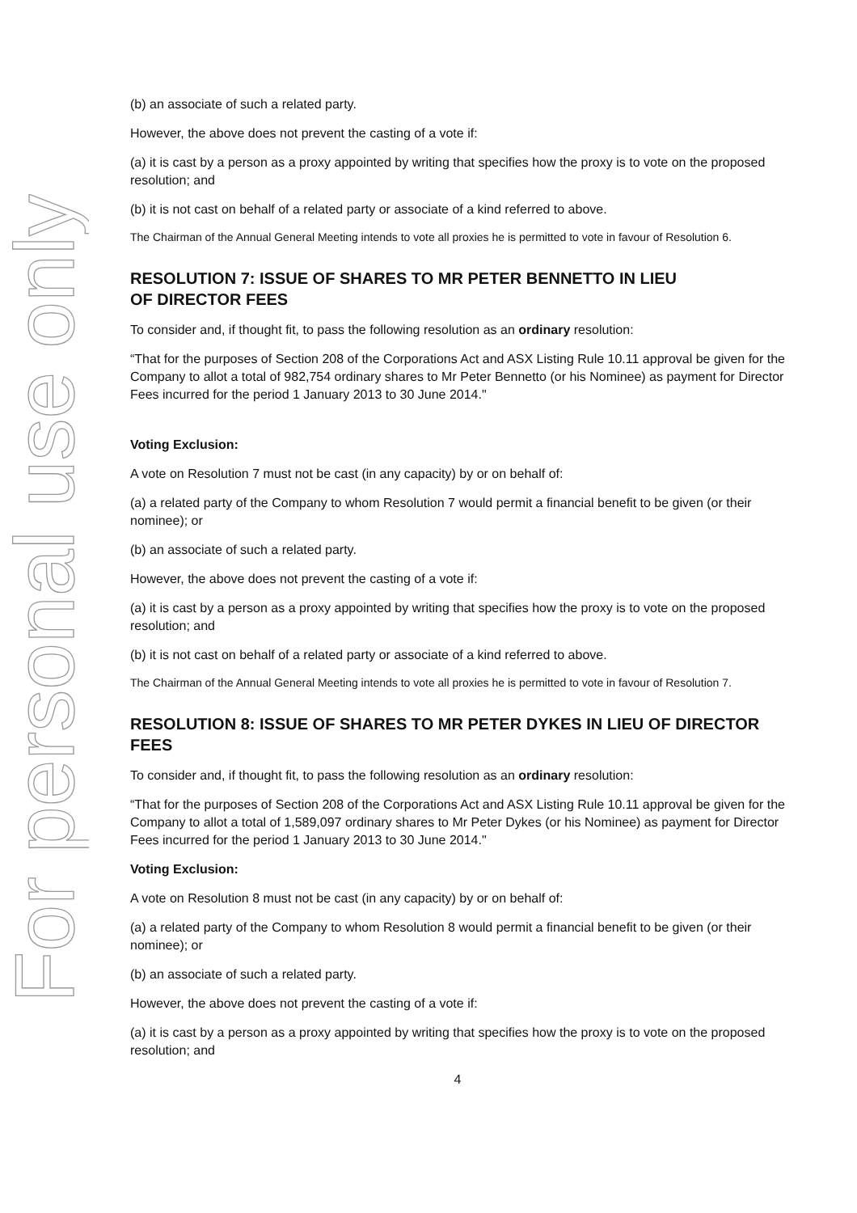For personal use only
(b) an associate of such a related party.
However, the above does not prevent the casting of a vote if:
(a) it is cast by a person as a proxy appointed by writing that specifies how the proxy is to vote on the proposed resolution; and
(b) it is not cast on behalf of a related party or associate of a kind referred to above.
The Chairman of the Annual General Meeting intends to vote all proxies he is permitted to vote in favour of Resolution 6.
RESOLUTION 7: ISSUE OF SHARES TO MR PETER BENNETTO IN LIEU
OF DIRECTOR FEES
To consider and, if thought fit, to pass the following resolution as an ordinary resolution:
“That for the purposes of Section 208 of the Corporations Act and ASX Listing Rule 10.11 approval be given for the Company to allot a total of 982,754 ordinary shares to Mr Peter Bennetto (or his Nominee) as payment for Director Fees incurred for the period 1 January 2013 to 30 June 2014."
Voting Exclusion:
A vote on Resolution 7 must not be cast (in any capacity) by or on behalf of:
(a) a related party of the Company to whom Resolution 7 would permit a financial benefit to be given (or their nominee); or
(b) an associate of such a related party.
However, the above does not prevent the casting of a vote if:
(a) it is cast by a person as a proxy appointed by writing that specifies how the proxy is to vote on the proposed resolution; and
(b) it is not cast on behalf of a related party or associate of a kind referred to above.
The Chairman of the Annual General Meeting intends to vote all proxies he is permitted to vote in favour of Resolution 7.
RESOLUTION 8: ISSUE OF SHARES TO MR PETER DYKES IN LIEU OF DIRECTOR FEES
To consider and, if thought fit, to pass the following resolution as an ordinary resolution:
“That for the purposes of Section 208 of the Corporations Act and ASX Listing Rule 10.11 approval be given for the Company to allot a total of 1,589,097 ordinary shares to Mr Peter Dykes (or his Nominee) as payment for Director Fees incurred for the period 1 January 2013 to 30 June 2014."
Voting Exclusion:
A vote on Resolution 8 must not be cast (in any capacity) by or on behalf of:
(a) a related party of the Company to whom Resolution 8 would permit a financial benefit to be given (or their nominee); or
(b) an associate of such a related party.
However, the above does not prevent the casting of a vote if:
(a) it is cast by a person as a proxy appointed by writing that specifies how the proxy is to vote on the proposed resolution; and
4